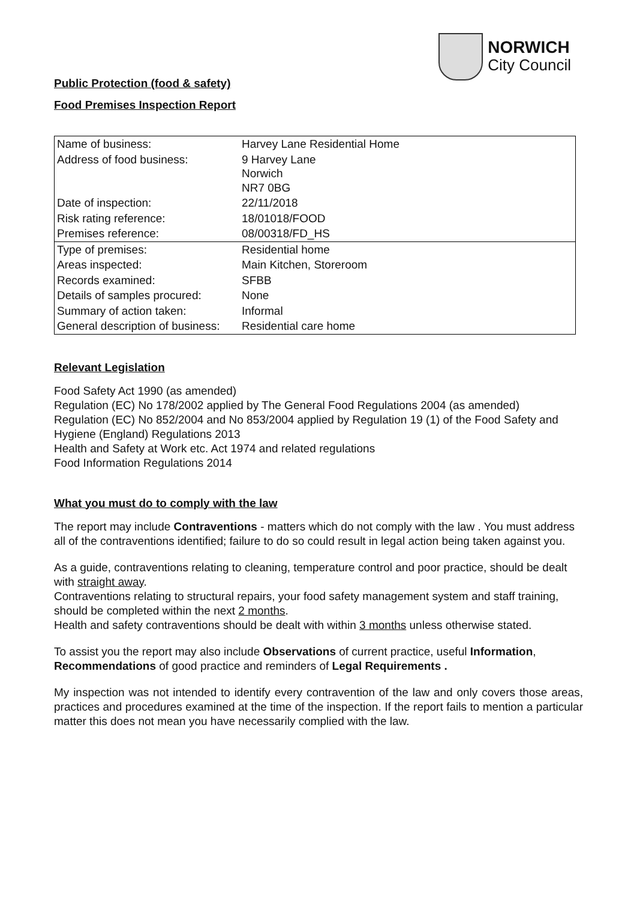NORWICH
City Council
Public Protection (food & safety)
Food Premises Inspection Report
| Name of business: | Harvey Lane Residential Home |
| Address of food business: | 9 Harvey Lane Norwich NR7 0BG |
| Date of inspection: | 22/11/2018 |
| Risk rating reference: | 18/01018/FOOD |
| Premises reference: | 08/00318/FD_HS |
| Type of premises: | Residential home |
| Areas inspected: | Main Kitchen, Storeroom |
| Records examined: | SFBB |
| Details of samples procured: | None |
| Summary of action taken: | Informal |
| General description of business: | Residential care home |
Relevant Legislation
Food Safety Act 1990 (as amended)
Regulation (EC) No 178/2002 applied by The General Food Regulations 2004 (as amended)
Regulation (EC) No 852/2004 and No 853/2004 applied by Regulation 19 (1) of the Food Safety and Hygiene (England) Regulations 2013
Health and Safety at Work etc. Act 1974 and related regulations
Food Information Regulations 2014
What you must do to comply with the law
The report may include Contraventions - matters which do not comply with the law . You must address all of the contraventions identified; failure to do so could result in legal action being taken against you.
As a guide, contraventions relating to cleaning, temperature control and poor practice, should be dealt with straight away.
Contraventions relating to structural repairs, your food safety management system and staff training, should be completed within the next 2 months.
Health and safety contraventions should be dealt with within 3 months unless otherwise stated.
To assist you the report may also include Observations of current practice, useful Information, Recommendations of good practice and reminders of Legal Requirements .
My inspection was not intended to identify every contravention of the law and only covers those areas, practices and procedures examined at the time of the inspection. If the report fails to mention a particular matter this does not mean you have necessarily complied with the law.